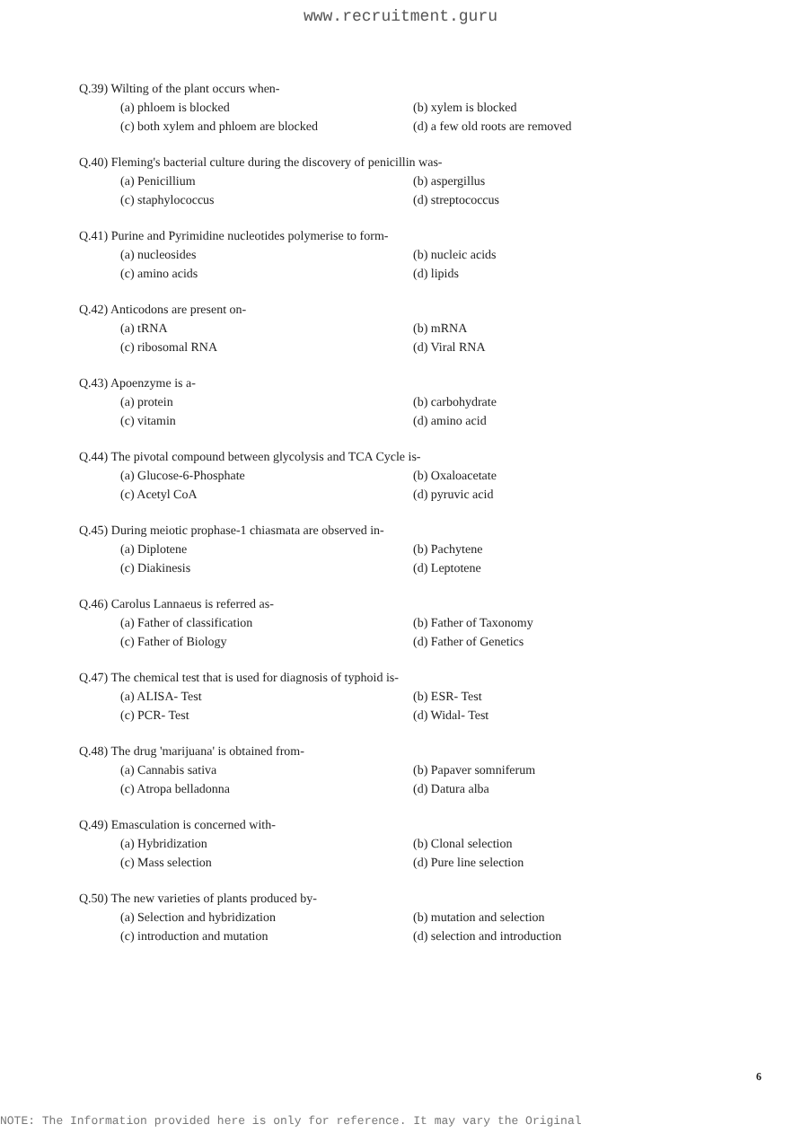www.recruitment.guru
Q.39) Wilting of the plant occurs when-
(a) phloem is blocked (b) xylem is blocked
(c) both xylem and phloem are blocked (d) a few old roots are removed
Q.40) Fleming's bacterial culture during the discovery of penicillin was-
(a) Penicillium (b) aspergillus
(c) staphylococcus (d) streptococcus
Q.41) Purine and Pyrimidine nucleotides polymerise to form-
(a) nucleosides (b) nucleic acids
(c) amino acids (d) lipids
Q.42) Anticodons are present on-
(a) tRNA (b) mRNA
(c) ribosomal RNA (d) Viral RNA
Q.43) Apoenzyme is a-
(a) protein (b) carbohydrate
(c) vitamin (d) amino acid
Q.44) The pivotal compound between glycolysis and TCA Cycle is-
(a) Glucose-6-Phosphate (b) Oxaloacetate
(c) Acetyl CoA (d) pyruvic acid
Q.45) During meiotic prophase-1 chiasmata are observed in-
(a) Diplotene (b) Pachytene
(c) Diakinesis (d) Leptotene
Q.46) Carolus Lannaeus is referred as-
(a) Father of classification (b) Father of Taxonomy
(c) Father of Biology (d) Father of Genetics
Q.47) The chemical test that is used for diagnosis of typhoid is-
(a) ALISA- Test (b) ESR- Test
(c) PCR- Test (d) Widal- Test
Q.48) The drug 'marijuana' is obtained from-
(a) Cannabis sativa (b) Papaver somniferum
(c) Atropa belladonna (d) Datura alba
Q.49) Emasculation is concerned with-
(a) Hybridization (b) Clonal selection
(c) Mass selection (d) Pure line selection
Q.50) The new varieties of plants produced by-
(a) Selection and hybridization (b) mutation and selection
(c) introduction and mutation (d) selection and introduction
6
NOTE: The Information provided here is only for reference. It may vary the Original